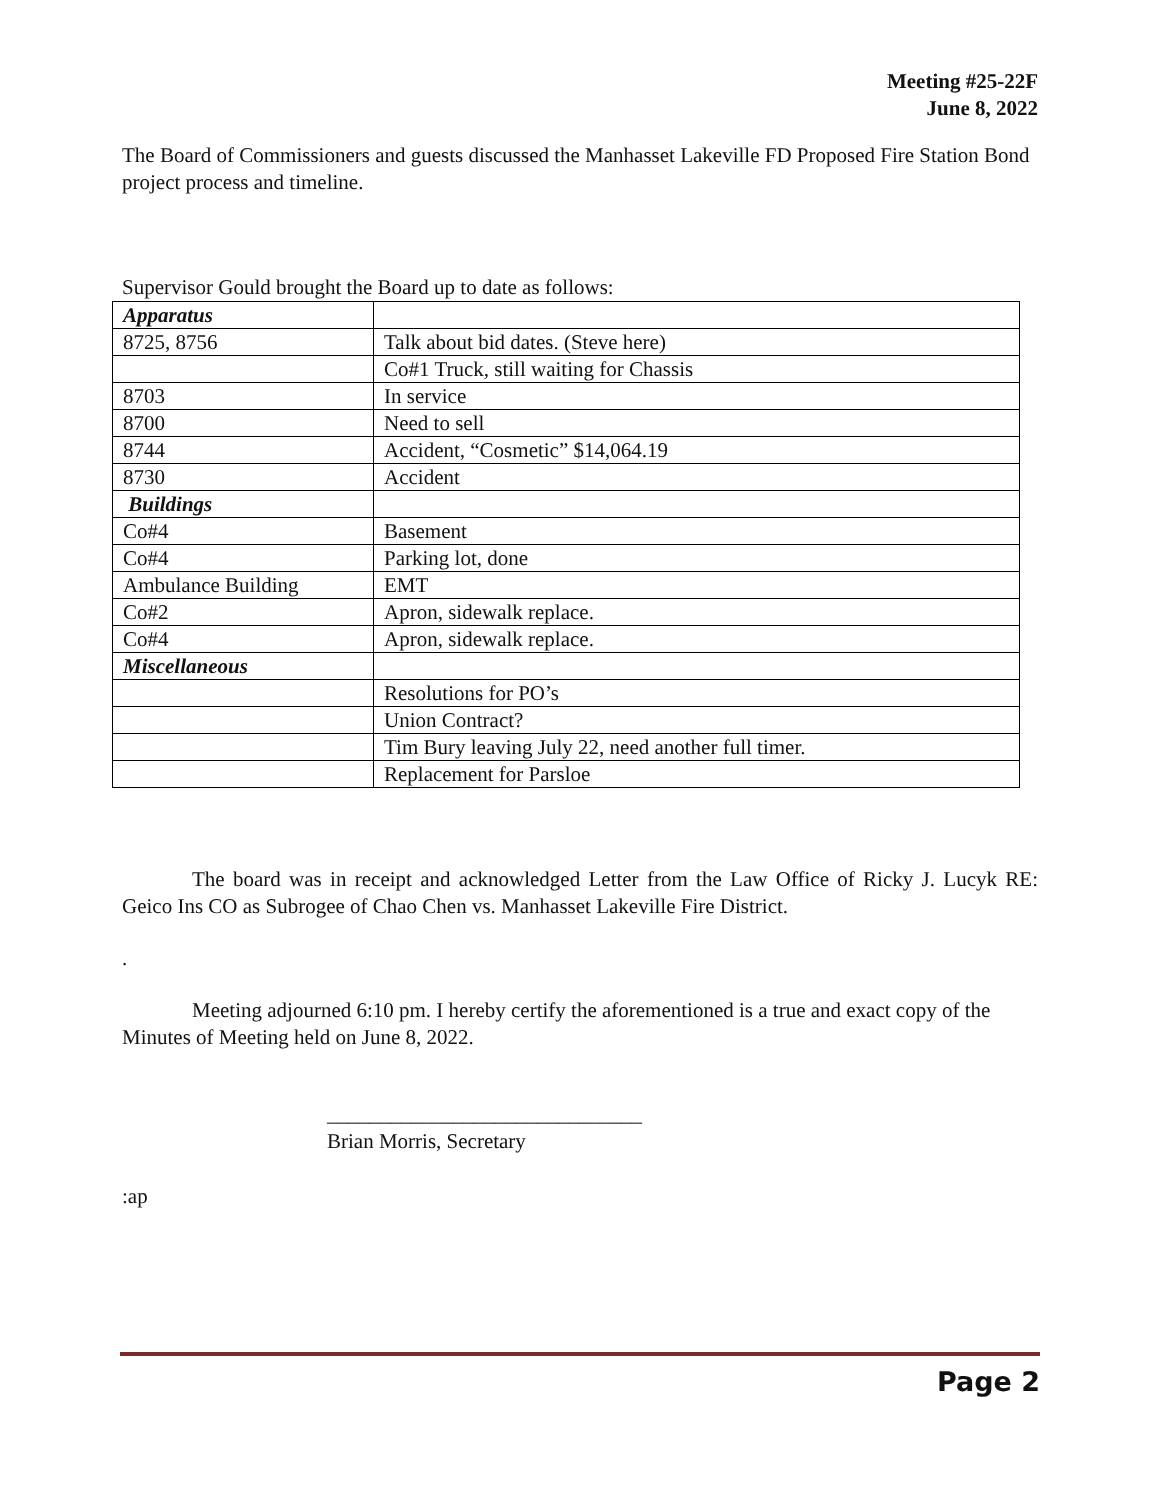Meeting #25-22F
June 8, 2022
The Board of Commissioners and guests discussed the Manhasset Lakeville FD Proposed Fire Station Bond project process and timeline.
Supervisor Gould brought the Board up to date as follows:
| Apparatus | |
| 8725, 8756 | Talk about bid dates. (Steve here) |
| | Co#1 Truck, still waiting for Chassis |
| 8703 | In service |
| 8700 | Need to sell |
| 8744 | Accident, “Cosmetic” $14,064.19 |
| 8730 | Accident |
| Buildings | |
| Co#4 | Basement |
| Co#4 | Parking lot, done |
| Ambulance Building | EMT |
| Co#2 | Apron, sidewalk replace. |
| Co#4 | Apron, sidewalk replace. |
| Miscellaneous | |
| | Resolutions for PO’s |
| | Union Contract? |
| | Tim Bury leaving July 22, need another full timer. |
| | Replacement for Parsloe |
The board was in receipt and acknowledged Letter from the Law Office of Ricky J. Lucyk RE: Geico Ins CO as Subrogee of Chao Chen vs. Manhasset Lakeville Fire District.
.
Meeting adjourned 6:10 pm. I hereby certify the aforementioned is a true and exact copy of the Minutes of Meeting held on June 8, 2022.
______________________________
Brian Morris, Secretary
:ap
Page 2